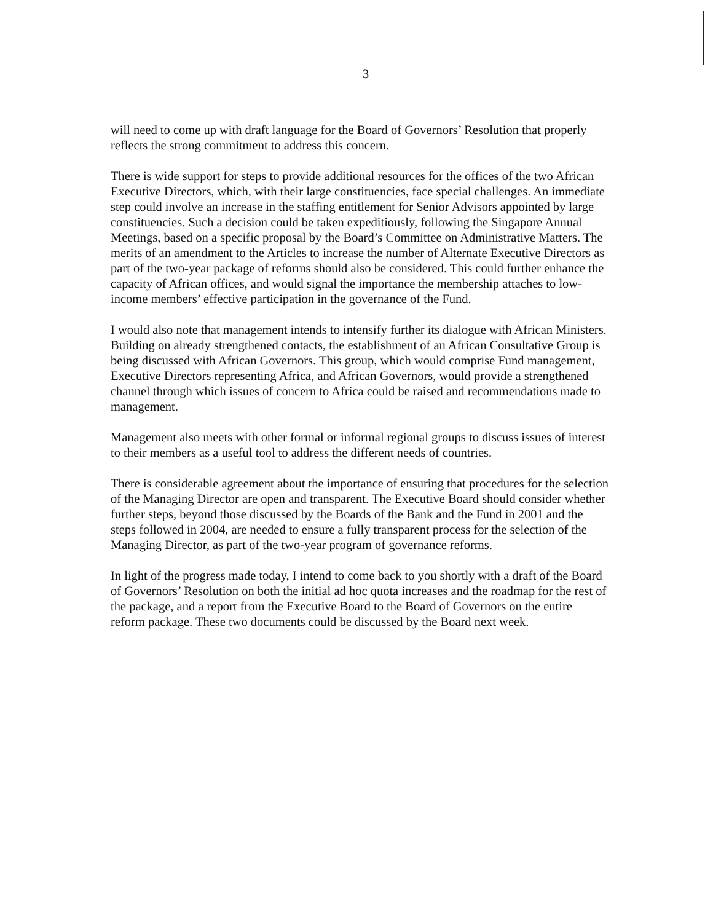3
will need to come up with draft language for the Board of Governors’ Resolution that properly reflects the strong commitment to address this concern.
There is wide support for steps to provide additional resources for the offices of the two African Executive Directors, which, with their large constituencies, face special challenges. An immediate step could involve an increase in the staffing entitlement for Senior Advisors appointed by large constituencies. Such a decision could be taken expeditiously, following the Singapore Annual Meetings, based on a specific proposal by the Board’s Committee on Administrative Matters. The merits of an amendment to the Articles to increase the number of Alternate Executive Directors as part of the two-year package of reforms should also be considered. This could further enhance the capacity of African offices, and would signal the importance the membership attaches to low-income members’ effective participation in the governance of the Fund.
I would also note that management intends to intensify further its dialogue with African Ministers. Building on already strengthened contacts, the establishment of an African Consultative Group is being discussed with African Governors. This group, which would comprise Fund management, Executive Directors representing Africa, and African Governors, would provide a strengthened channel through which issues of concern to Africa could be raised and recommendations made to management.
Management also meets with other formal or informal regional groups to discuss issues of interest to their members as a useful tool to address the different needs of countries.
There is considerable agreement about the importance of ensuring that procedures for the selection of the Managing Director are open and transparent. The Executive Board should consider whether further steps, beyond those discussed by the Boards of the Bank and the Fund in 2001 and the steps followed in 2004, are needed to ensure a fully transparent process for the selection of the Managing Director, as part of the two-year program of governance reforms.
In light of the progress made today, I intend to come back to you shortly with a draft of the Board of Governors’ Resolution on both the initial ad hoc quota increases and the roadmap for the rest of the package, and a report from the Executive Board to the Board of Governors on the entire reform package. These two documents could be discussed by the Board next week.